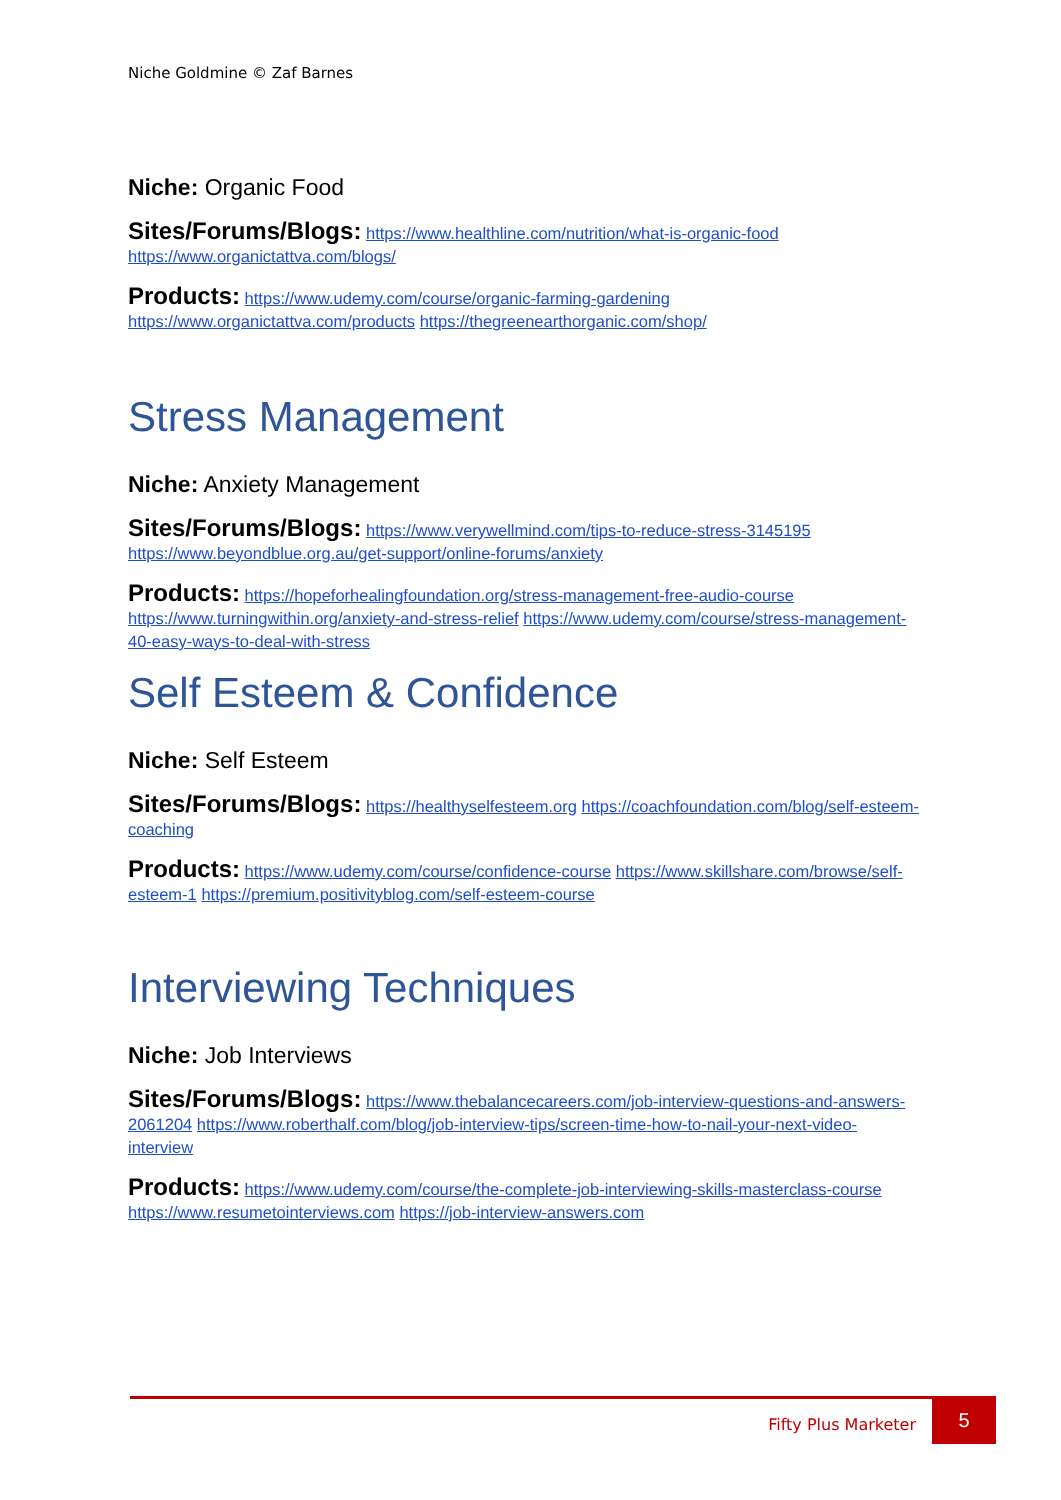Niche Goldmine © Zaf Barnes
Niche: Organic Food
Sites/Forums/Blogs: https://www.healthline.com/nutrition/what-is-organic-food https://www.organictattva.com/blogs/
Products: https://www.udemy.com/course/organic-farming-gardening https://www.organictattva.com/products https://thegreenearthorganic.com/shop/
Stress Management
Niche: Anxiety Management
Sites/Forums/Blogs: https://www.verywellmind.com/tips-to-reduce-stress-3145195 https://www.beyondblue.org.au/get-support/online-forums/anxiety
Products: https://hopeforhealingfoundation.org/stress-management-free-audio-course https://www.turningwithin.org/anxiety-and-stress-relief https://www.udemy.com/course/stress-management-40-easy-ways-to-deal-with-stress
Self Esteem & Confidence
Niche: Self Esteem
Sites/Forums/Blogs: https://healthyselfesteem.org https://coachfoundation.com/blog/self-esteem-coaching
Products: https://www.udemy.com/course/confidence-course https://www.skillshare.com/browse/self-esteem-1 https://premium.positivityblog.com/self-esteem-course
Interviewing Techniques
Niche: Job Interviews
Sites/Forums/Blogs: https://www.thebalancecareers.com/job-interview-questions-and-answers-2061204 https://www.roberthalf.com/blog/job-interview-tips/screen-time-how-to-nail-your-next-video-interview
Products: https://www.udemy.com/course/the-complete-job-interviewing-skills-masterclass-course https://www.resumetointerviews.com https://job-interview-answers.com
Fifty Plus Marketer
5